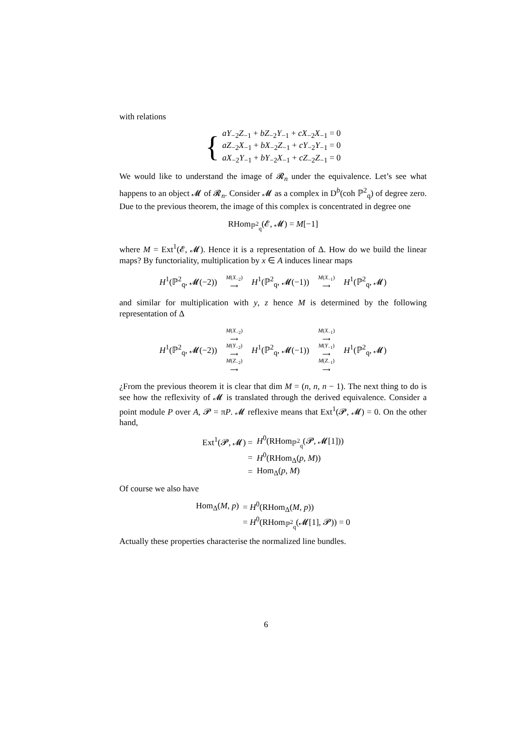with relations
{
aY<sub>−2</sub>Z<sub>−1</sub> + bZ<sub>−2</sub>Y<sub>−1</sub> + cX<sub>−2</sub>X<sub>−1</sub> = 0
aZ<sub>−2</sub>X<sub>−1</sub> + bX<sub>−2</sub>Z<sub>−1</sub> + cY<sub>−2</sub>Y<sub>−1</sub> = 0
aX<sub>−2</sub>Y<sub>−1</sub> + bY<sub>−2</sub>X<sub>−1</sub> + cZ<sub>−2</sub>Z<sub>−1</sub> = 0
We would like to understand the image of 𝓡<sub>n</sub> under the equivalence. Let’s see what happens to an object 𝓜 of 𝓡<sub>n</sub>. Consider 𝓜 as a complex in D<sup>b</sup>(coh ℙ<sup>2</sup><sub>q</sub>) of degree zero. Due to the previous theorem, the image of this complex is concentrated in degree one
RHom<sub>ℙ<sup>2</sup><sub>q</sub></sub>(𝓔, 𝓜) = M[−1]
where M = Ext<sup>1</sup>(𝓔, 𝓜). Hence it is a representation of Δ. How do we build the linear maps? By functoriality, multiplication by x ∈ A induces linear maps
H<sup>1</sup>(ℙ<sup>2</sup><sub>q</sub>, 𝓜(−2)) M(X<sub>−2</sub>)
⟶ H<sup>1</sup>(ℙ<sup>2</sup><sub>q</sub>, 𝓜(−1)) M(X<sub>−1</sub>)
⟶ H<sup>1</sup>(ℙ<sup>2</sup><sub>q</sub>, 𝓜)
and similar for multiplication with y, z hence M is determined by the following representation of Δ
H<sup>1</sup>(ℙ<sup>2</sup><sub>q</sub>, 𝓜(−2)) M(X<sub>−2</sub>)
⟶
M(Y<sub>−2</sub>)
⟶
M(Z<sub>−2</sub>)
⟶ H<sup>1</sup>(ℙ<sup>2</sup><sub>q</sub>, 𝓜(−1)) M(X<sub>−1</sub>)
⟶
M(Y<sub>−1</sub>)
⟶
M(Z<sub>−1</sub>)
⟶ H<sup>1</sup>(ℙ<sup>2</sup><sub>q</sub>, 𝓜)
¿From the previous theorem it is clear that dim M = (n, n, n − 1). The next thing to do is see how the reflexivity of 𝓜 is translated through the derived equivalence. Consider a point module P over A, 𝓟 = πP. 𝓜 reflexive means that Ext<sup>1</sup>(𝓟, 𝓜) = 0. On the other hand,
| Ext<sup>1</sup>(𝓟, 𝓜) = | H<sup>0</sup>(RHom<sub>ℙ<sup>2</sup><sub>q</sub></sub>(𝓟, 𝓜[1])) |
| = | H<sup>0</sup>(RHom<sub>Δ</sub>( p , M )) |
| = | Hom<sub>Δ</sub>( p , M ) |
Of course we also have
| Hom<sub>Δ</sub>( M , p ) | = H<sup>0</sup>(RHom<sub>Δ</sub>( M , p )) |
| | = H<sup>0</sup>(RHom<sub>ℙ<sup>2</sup><sub>q</sub></sub>(𝓜[1], 𝓟)) = 0 |
Actually these properties characterise the normalized line bundles.
6